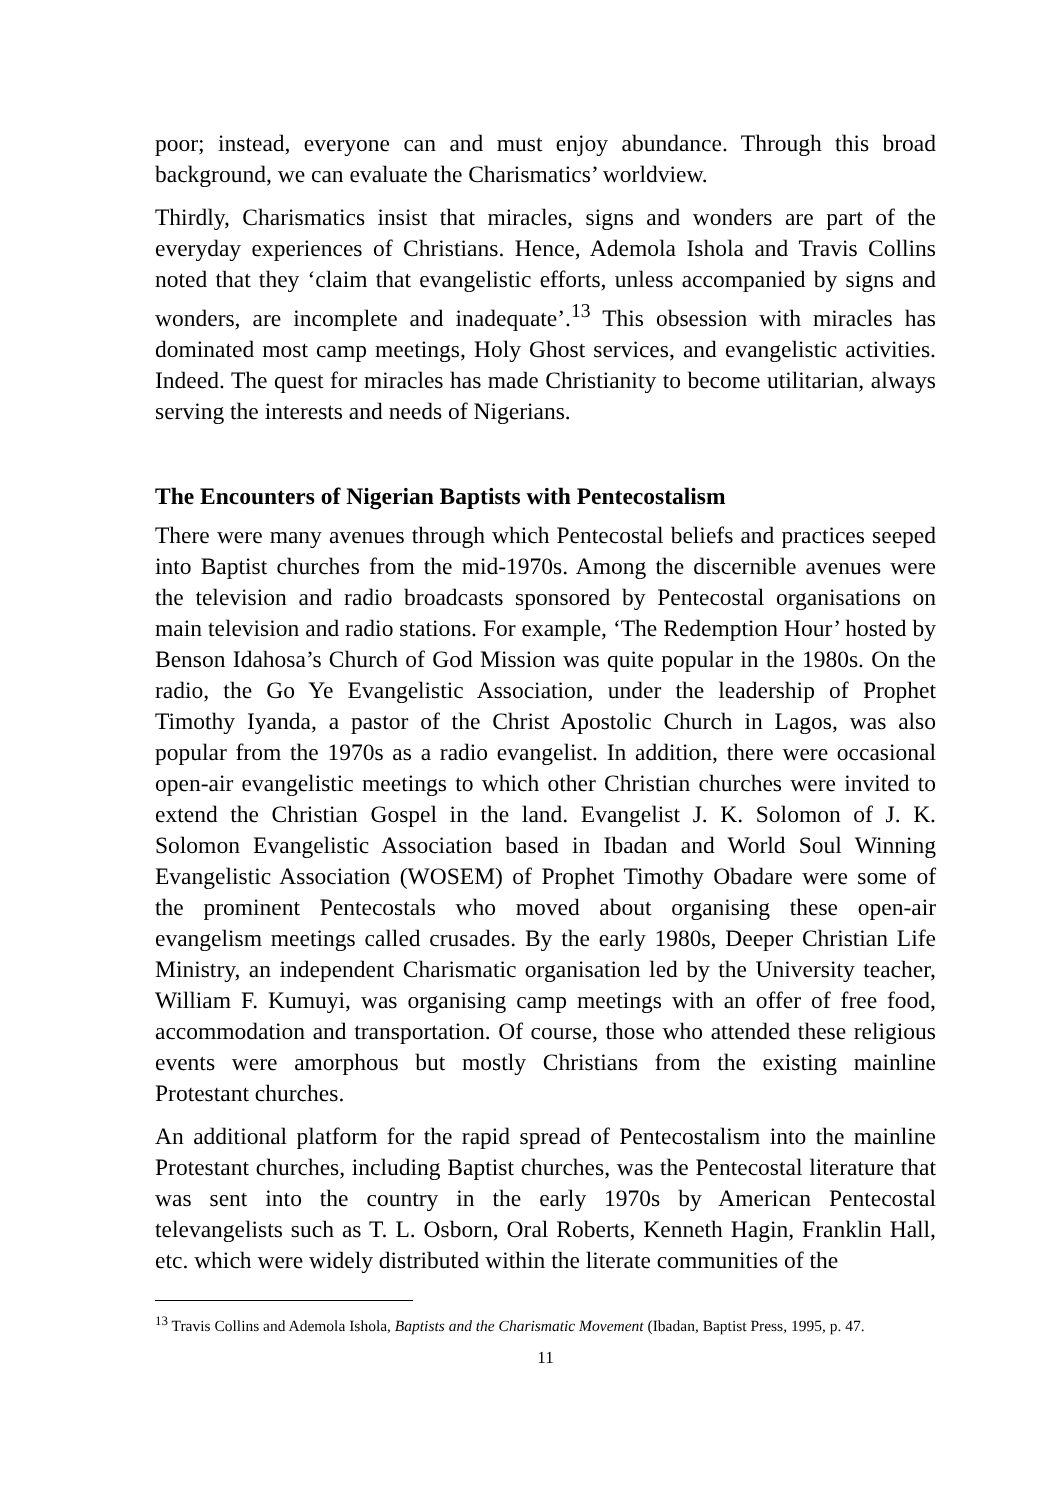poor; instead, everyone can and must enjoy abundance. Through this broad background, we can evaluate the Charismatics’ worldview.
Thirdly, Charismatics insist that miracles, signs and wonders are part of the everyday experiences of Christians. Hence, Ademola Ishola and Travis Collins noted that they ‘claim that evangelistic efforts, unless accompanied by signs and wonders, are incomplete and inadequate’.<sup>13</sup> This obsession with miracles has dominated most camp meetings, Holy Ghost services, and evangelistic activities. Indeed. The quest for miracles has made Christianity to become utilitarian, always serving the interests and needs of Nigerians.
The Encounters of Nigerian Baptists with Pentecostalism
There were many avenues through which Pentecostal beliefs and practices seeped into Baptist churches from the mid-1970s. Among the discernible avenues were the television and radio broadcasts sponsored by Pentecostal organisations on main television and radio stations. For example, ‘The Redemption Hour’ hosted by Benson Idahosa’s Church of God Mission was quite popular in the 1980s. On the radio, the Go Ye Evangelistic Association, under the leadership of Prophet Timothy Iyanda, a pastor of the Christ Apostolic Church in Lagos, was also popular from the 1970s as a radio evangelist. In addition, there were occasional open-air evangelistic meetings to which other Christian churches were invited to extend the Christian Gospel in the land. Evangelist J. K. Solomon of J. K. Solomon Evangelistic Association based in Ibadan and World Soul Winning Evangelistic Association (WOSEM) of Prophet Timothy Obadare were some of the prominent Pentecostals who moved about organising these open-air evangelism meetings called crusades. By the early 1980s, Deeper Christian Life Ministry, an independent Charismatic organisation led by the University teacher, William F. Kumuyi, was organising camp meetings with an offer of free food, accommodation and transportation. Of course, those who attended these religious events were amorphous but mostly Christians from the existing mainline Protestant churches.
An additional platform for the rapid spread of Pentecostalism into the mainline Protestant churches, including Baptist churches, was the Pentecostal literature that was sent into the country in the early 1970s by American Pentecostal televangelists such as T. L. Osborn, Oral Roberts, Kenneth Hagin, Franklin Hall, etc. which were widely distributed within the literate communities of the
<sup>13</sup> Travis Collins and Ademola Ishola, Baptists and the Charismatic Movement (Ibadan, Baptist Press, 1995, p. 47.
11